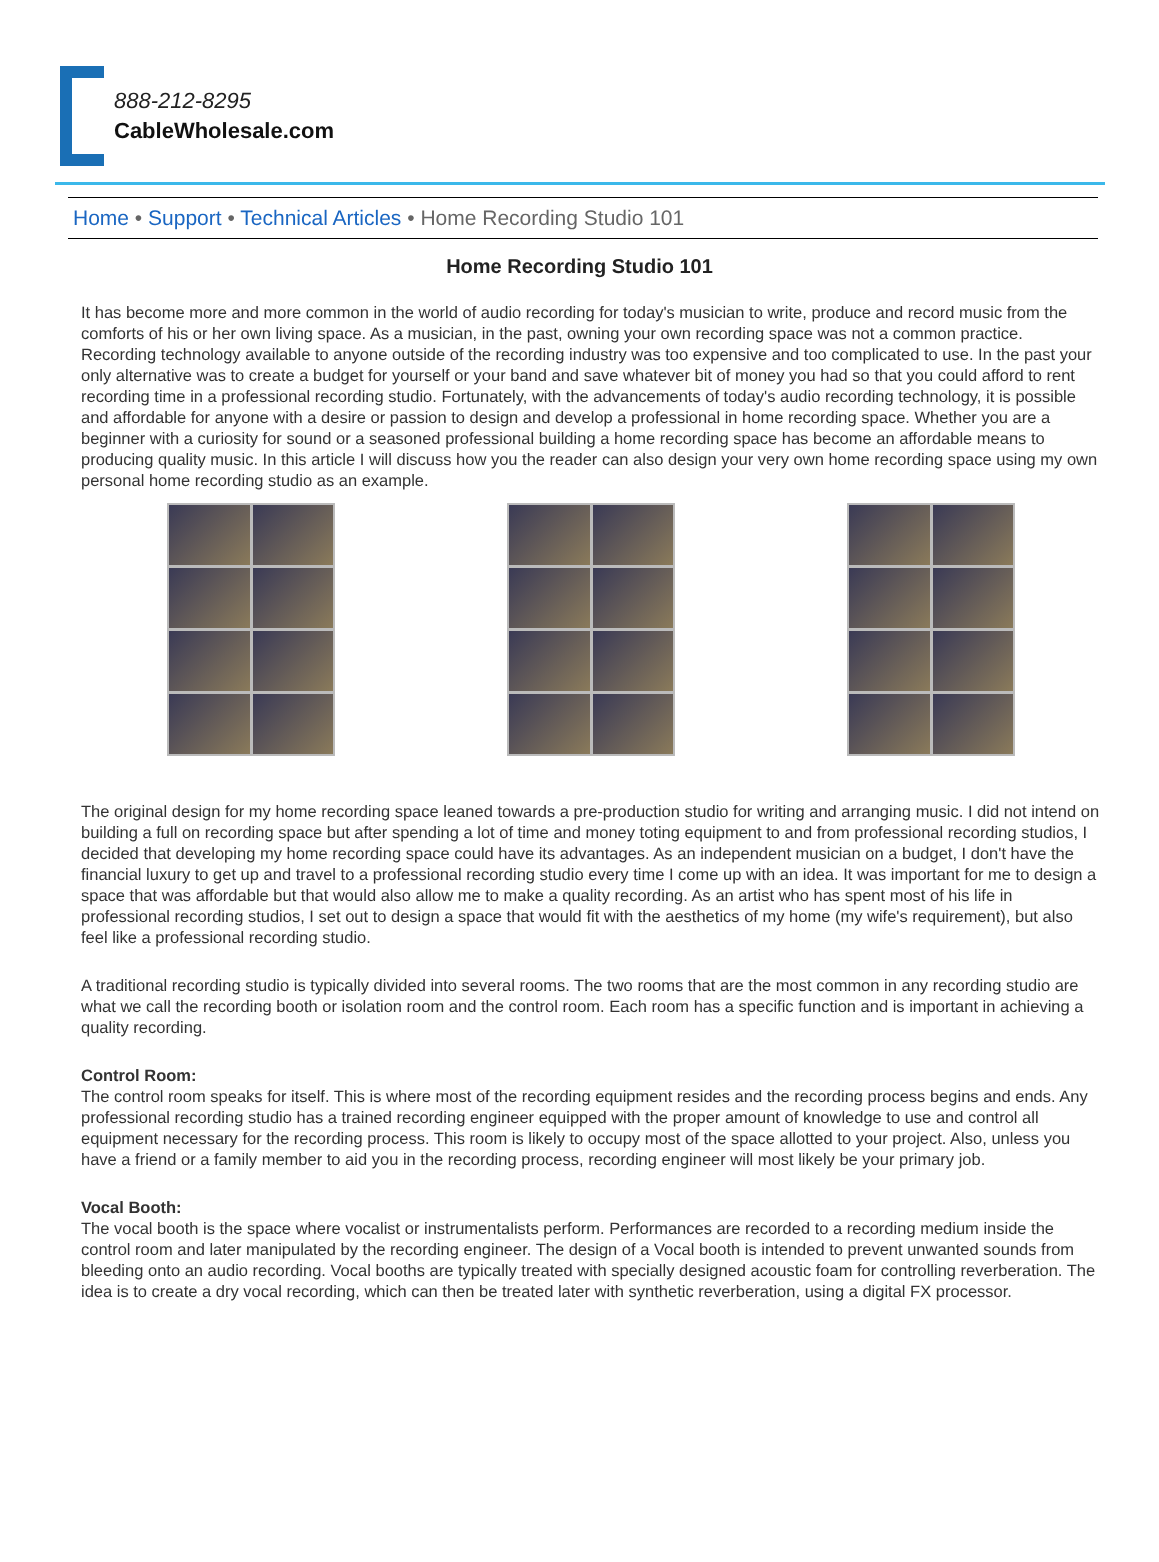888-212-8295
CableWholesale.com
Home • Support • Technical Articles • Home Recording Studio 101
Home Recording Studio 101
It has become more and more common in the world of audio recording for today's musician to write, produce and record music from the comforts of his or her own living space. As a musician, in the past, owning your own recording space was not a common practice. Recording technology available to anyone outside of the recording industry was too expensive and too complicated to use. In the past your only alternative was to create a budget for yourself or your band and save whatever bit of money you had so that you could afford to rent recording time in a professional recording studio. Fortunately, with the advancements of today's audio recording technology, it is possible and affordable for anyone with a desire or passion to design and develop a professional in home recording space. Whether you are a beginner with a curiosity for sound or a seasoned professional building a home recording space has become an affordable means to producing quality music. In this article I will discuss how you the reader can also design your very own home recording space using my own personal home recording studio as an example.
The original design for my home recording space leaned towards a pre-production studio for writing and arranging music. I did not intend on building a full on recording space but after spending a lot of time and money toting equipment to and from professional recording studios, I decided that developing my home recording space could have its advantages. As an independent musician on a budget, I don't have the financial luxury to get up and travel to a professional recording studio every time I come up with an idea. It was important for me to design a space that was affordable but that would also allow me to make a quality recording. As an artist who has spent most of his life in professional recording studios, I set out to design a space that would fit with the aesthetics of my home (my wife's requirement), but also feel like a professional recording studio.
A traditional recording studio is typically divided into several rooms. The two rooms that are the most common in any recording studio are what we call the recording booth or isolation room and the control room. Each room has a specific function and is important in achieving a quality recording.
Control Room:
The control room speaks for itself. This is where most of the recording equipment resides and the recording process begins and ends. Any professional recording studio has a trained recording engineer equipped with the proper amount of knowledge to use and control all equipment necessary for the recording process. This room is likely to occupy most of the space allotted to your project. Also, unless you have a friend or a family member to aid you in the recording process, recording engineer will most likely be your primary job.
Vocal Booth:
The vocal booth is the space where vocalist or instrumentalists perform. Performances are recorded to a recording medium inside the control room and later manipulated by the recording engineer. The design of a Vocal booth is intended to prevent unwanted sounds from bleeding onto an audio recording. Vocal booths are typically treated with specially designed acoustic foam for controlling reverberation. The idea is to create a dry vocal recording, which can then be treated later with synthetic reverberation, using a digital FX processor.